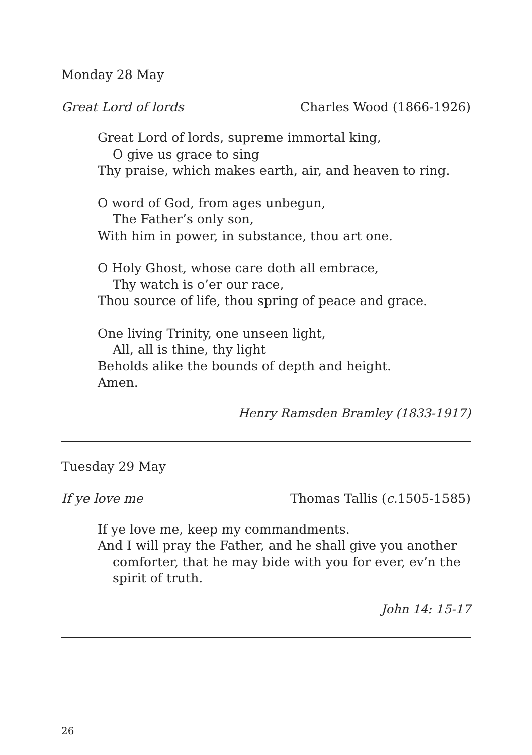Monday 28 May
Great Lord of lords Charles Wood (1866-1926)
Great Lord of lords, supreme immortal king,
O give us grace to sing
Thy praise, which makes earth, air, and heaven to ring.
O word of God, from ages unbegun,
The Father’s only son,
With him in power, in substance, thou art one.
O Holy Ghost, whose care doth all embrace,
Thy watch is o’er our race,
Thou source of life, thou spring of peace and grace.
One living Trinity, one unseen light,
All, all is thine, thy light
Beholds alike the bounds of depth and height.
Amen.
Henry Ramsden Bramley (1833-1917)
Tuesday 29 May
If ye love me Thomas Tallis (c. 1505-1585)
If ye love me, keep my commandments.
And I will pray the Father, and he shall give you another
comforter, that he may bide with you for ever, ev’n the
spirit of truth.
John 14: 15-17
26